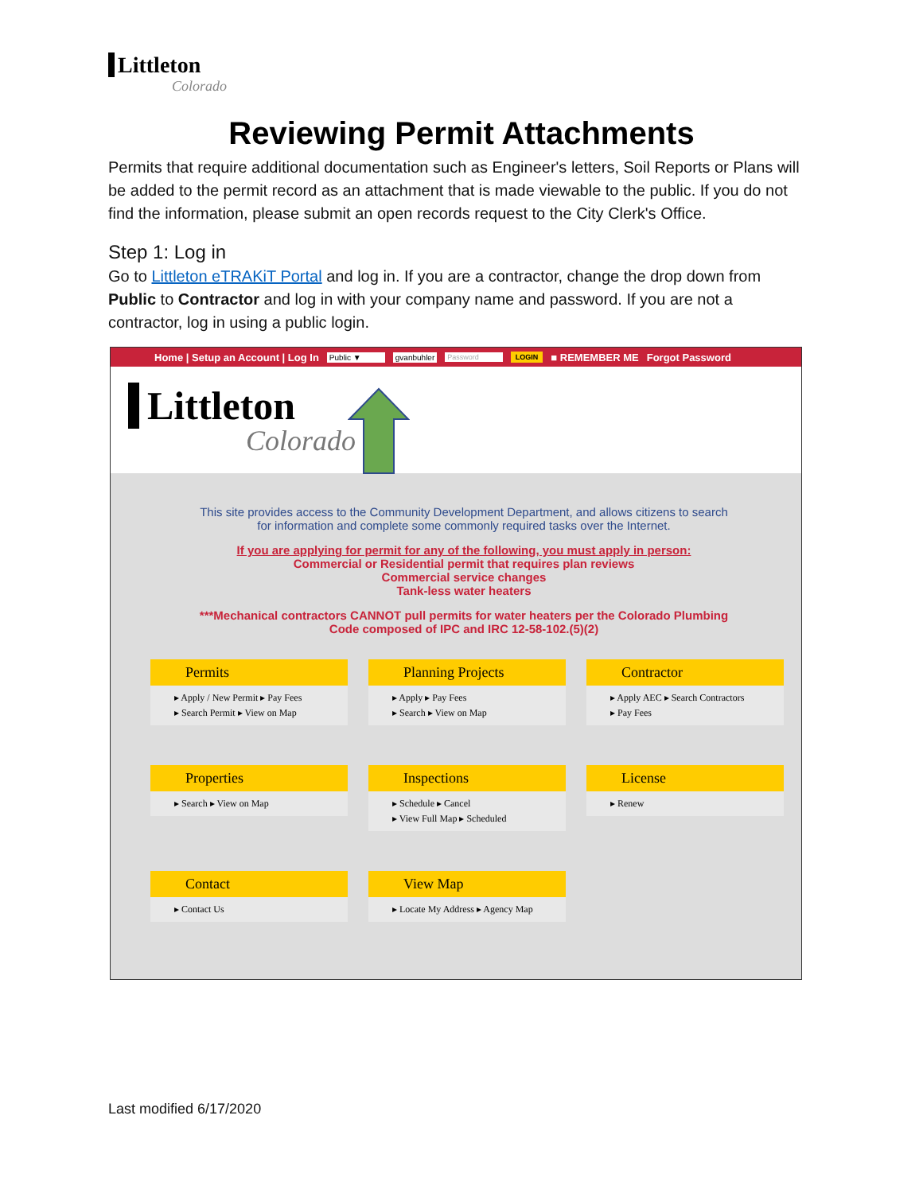Littleton
Colorado
Reviewing Permit Attachments
Permits that require additional documentation such as Engineer's letters, Soil Reports or Plans will be added to the permit record as an attachment that is made viewable to the public. If you do not find the information, please submit an open records request to the City Clerk's Office.
Step 1: Log in
Go to Littleton eTRAKiT Portal and log in. If you are a contractor, change the drop down from Public to Contractor and log in with your company name and password. If you are not a contractor, log in using a public login.
Home | Setup an Account | Log In Public ▼ gvanbuhler Password LOGIN ■ REMEMBER ME Forgot Password
Littleton
Colorado
This site provides access to the Community Development Department, and allows citizens to search
for information and complete some commonly required tasks over the Internet.
If you are applying for permit for any of the following, you must apply in person:
Commercial or Residential permit that requires plan reviews
Commercial service changes
Tank-less water heaters
***Mechanical contractors CANNOT pull permits for water heaters per the Colorado Plumbing
Code composed of IPC and IRC 12-58-102.(5)(2)
Permits
▸ Apply / New Permit ▸ Pay Fees
▸ Search Permit ▸ View on Map
Planning Projects
▸ Apply ▸ Pay Fees
▸ Search ▸ View on Map
Contractor
▸ Apply AEC ▸ Search Contractors
▸ Pay Fees
Properties
▸ Search ▸ View on Map
Inspections
▸ Schedule ▸ Cancel
▸ View Full Map ▸ Scheduled
License
▸ Renew
Contact
▸ Contact Us
View Map
▸ Locate My Address ▸ Agency Map
Last modified 6/17/2020